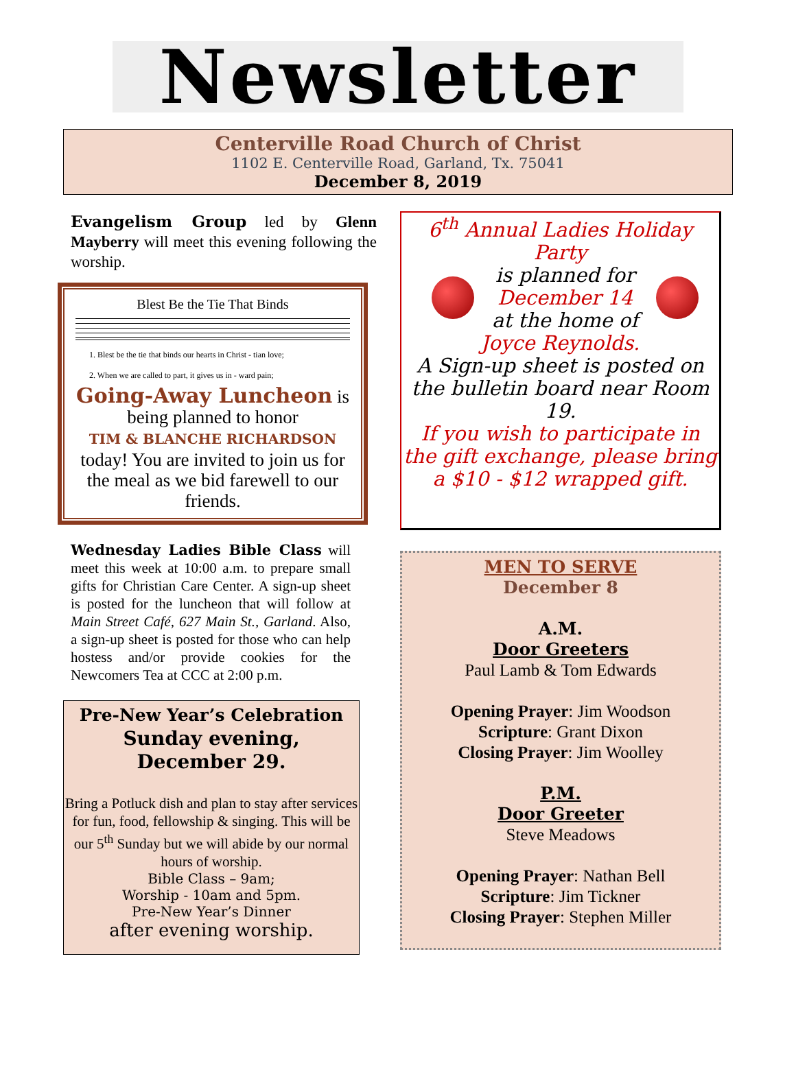Newsletter
Centerville Road Church of Christ
1102 E. Centerville Road, Garland, Tx. 75041
December 8, 2019
Evangelism Group led by Glenn Mayberry will meet this evening following the worship.
Blest Be the Tie That Binds
1. Blest be the tie that binds our hearts in Christ - tian love;
2. When we are called to part, it gives us in - ward pain;
Going-Away Luncheon is being planned to honor
TIM & BLANCHE RICHARDSON
today! You are invited to join us for the meal as we bid farewell to our friends.
Wednesday Ladies Bible Class will meet this week at 10:00 a.m. to prepare small gifts for Christian Care Center. A sign-up sheet is posted for the luncheon that will follow at Main Street Café, 627 Main St., Garland. Also, a sign-up sheet is posted for those who can help hostess and/or provide cookies for the Newcomers Tea at CCC at 2:00 p.m.
Pre-New Year’s Celebration
Sunday evening,
December 29.
Bring a Potluck dish and plan to stay after services for fun, food, fellowship & singing. This will be our 5<sup>th</sup> Sunday but we will abide by our normal hours of worship.
Bible Class – 9am;
Worship - 10am and 5pm.
Pre-New Year’s Dinner
after evening worship.
6<sup>th</sup> Annual Ladies Holiday Party
is planned for
December 14
at the home of
Joyce Reynolds.
A Sign-up sheet is posted on the bulletin board near Room 19.
If you wish to participate in the gift exchange, please bring a $10 - $12 wrapped gift.
MEN TO SERVE
December 8
A.M.
Door Greeters
Paul Lamb & Tom Edwards
Opening Prayer: Jim Woodson
Scripture: Grant Dixon
Closing Prayer: Jim Woolley
P.M.
Door Greeter
Steve Meadows
Opening Prayer: Nathan Bell
Scripture: Jim Tickner
Closing Prayer: Stephen Miller